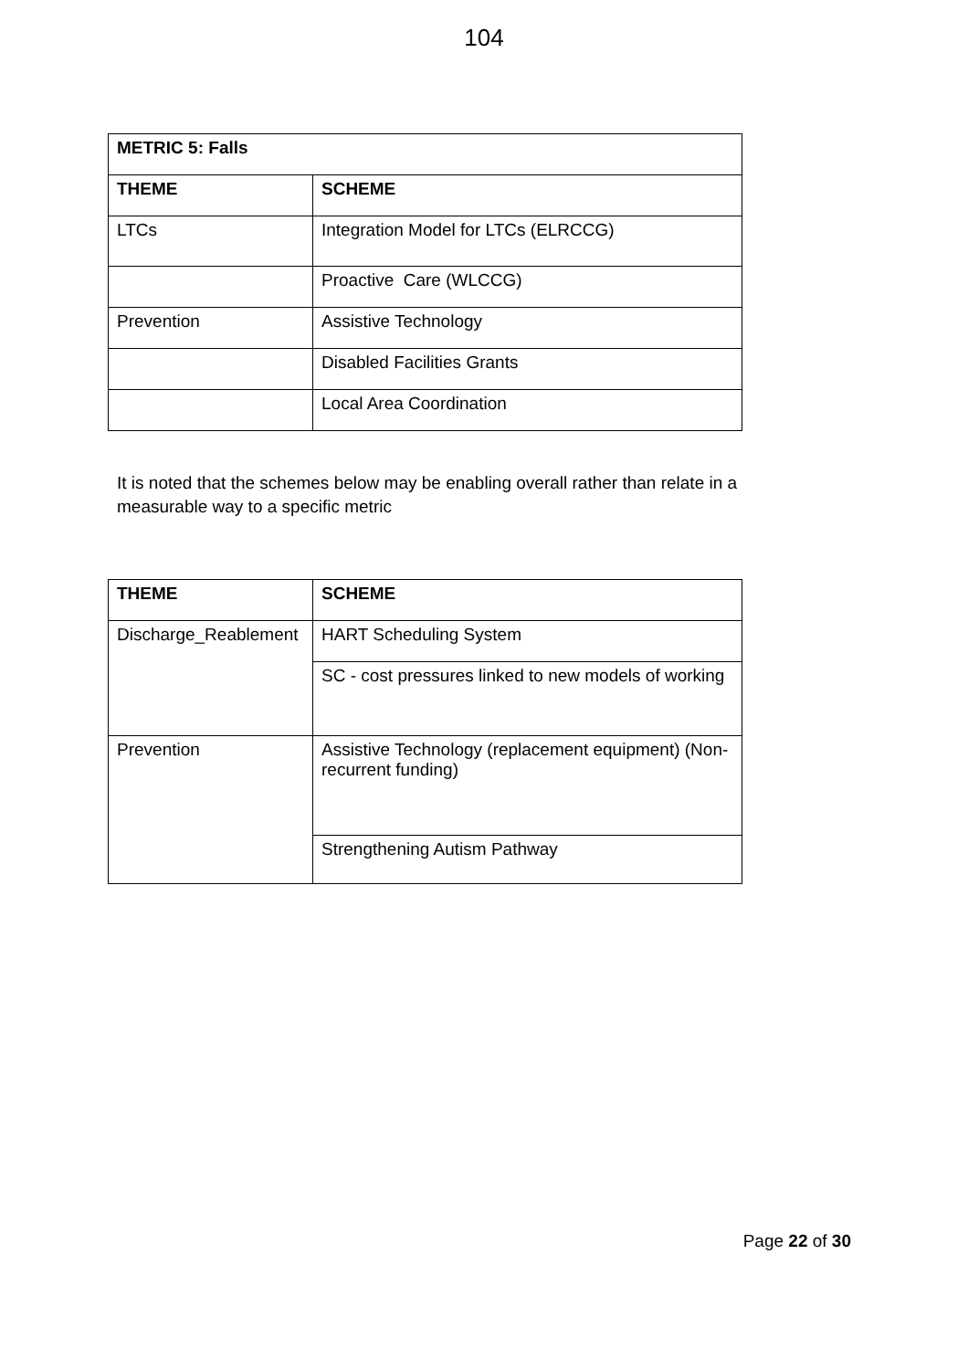104
| METRIC 5: Falls | |
| --- | --- |
| THEME | SCHEME |
| LTCs | Integration Model for LTCs (ELRCCG) |
| | Proactive Care (WLCCG) |
| Prevention | Assistive Technology |
| | Disabled Facilities Grants |
| | Local Area Coordination |
It is noted that the schemes below may be enabling overall rather than relate in a measurable way to a specific metric
| THEME | SCHEME |
| --- | --- |
| Discharge_Reablement | HART Scheduling System |
| | SC - cost pressures linked to new models of working |
| Prevention | Assistive Technology (replacement equipment) (Non-recurrent funding) |
| | Strengthening Autism Pathway |
Page 22 of 30